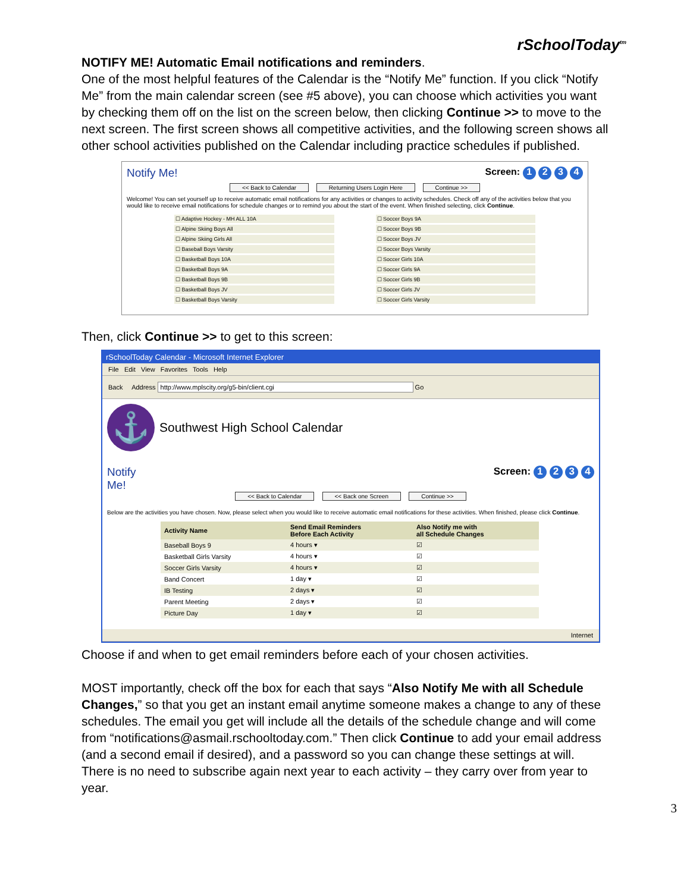rSchoolToday<sup>tm</sup>
NOTIFY ME! Automatic Email notifications and reminders.
One of the most helpful features of the Calendar is the “Notify Me” function. If you click “Notify Me” from the main calendar screen (see #5 above), you can choose which activities you want by checking them off on the list on the screen below, then clicking Continue >> to move to the next screen. The first screen shows all competitive activities, and the following screen shows all other school activities published on the Calendar including practice schedules if published.
Notify Me! Screen: 1 2 3 4
<< Back to Calendar Returning Users Login Here Continue >>
Welcome! You can set yourself up to receive automatic email notifications for any activities or changes to activity schedules. Check off any of the activities below that you would like to receive email notifications for schedule changes or to remind you about the start of the event. When finished selecting, click Continue.
☐ Adaptive Hockey - MH ALL 10A
☐ Soccer Boys 9A
☐ Alpine Skiing Boys All
☐ Soccer Boys 9B
☐ Alpine Skiing Girls All
☐ Soccer Boys JV
☐ Baseball Boys Varsity
☐ Soccer Boys Varsity
☐ Basketball Boys 10A
☐ Soccer Girls 10A
☐ Basketball Boys 9A
☐ Soccer Girls 9A
☐ Basketball Boys 9B
☐ Soccer Girls 9B
☐ Basketball Boys JV
☐ Soccer Girls JV
☐ Basketball Boys Varsity
☐ Soccer Girls Varsity
Then, click Continue >> to get to this screen:
rSchoolToday Calendar - Microsoft Internet Explorer
File Edit View Favorites Tools Help
Back Address http://www.mplscity.org/g5-bin/client.cgi Go
⚓ Southwest High School Calendar
Notify
Me! Screen: 1 2 3 4
<< Back to Calendar << Back one Screen Continue >>
Below are the activities you have chosen. Now, please select when you would like to receive automatic email notifications for these activities. When finished, please click Continue.
| Activity Name | Send Email Reminders Before Each Activity | Also Notify me with all Schedule Changes |
| --- | --- | --- |
| Baseball Boys 9 | 4 hours ▾ | ☑ |
| Basketball Girls Varsity | 4 hours ▾ | ☑ |
| Soccer Girls Varsity | 4 hours ▾ | ☑ |
| Band Concert | 1 day ▾ | ☑ |
| IB Testing | 2 days ▾ | ☑ |
| Parent Meeting | 2 days ▾ | ☑ |
| Picture Day | 1 day ▾ | ☑ |
Internet
Choose if and when to get email reminders before each of your chosen activities.
MOST importantly, check off the box for each that says “Also Notify Me with all Schedule Changes,” so that you get an instant email anytime someone makes a change to any of these schedules. The email you get will include all the details of the schedule change and will come from “notifications@asmail.rschooltoday.com.” Then click Continue to add your email address (and a second email if desired), and a password so you can change these settings at will. There is no need to subscribe again next year to each activity – they carry over from year to year.
3